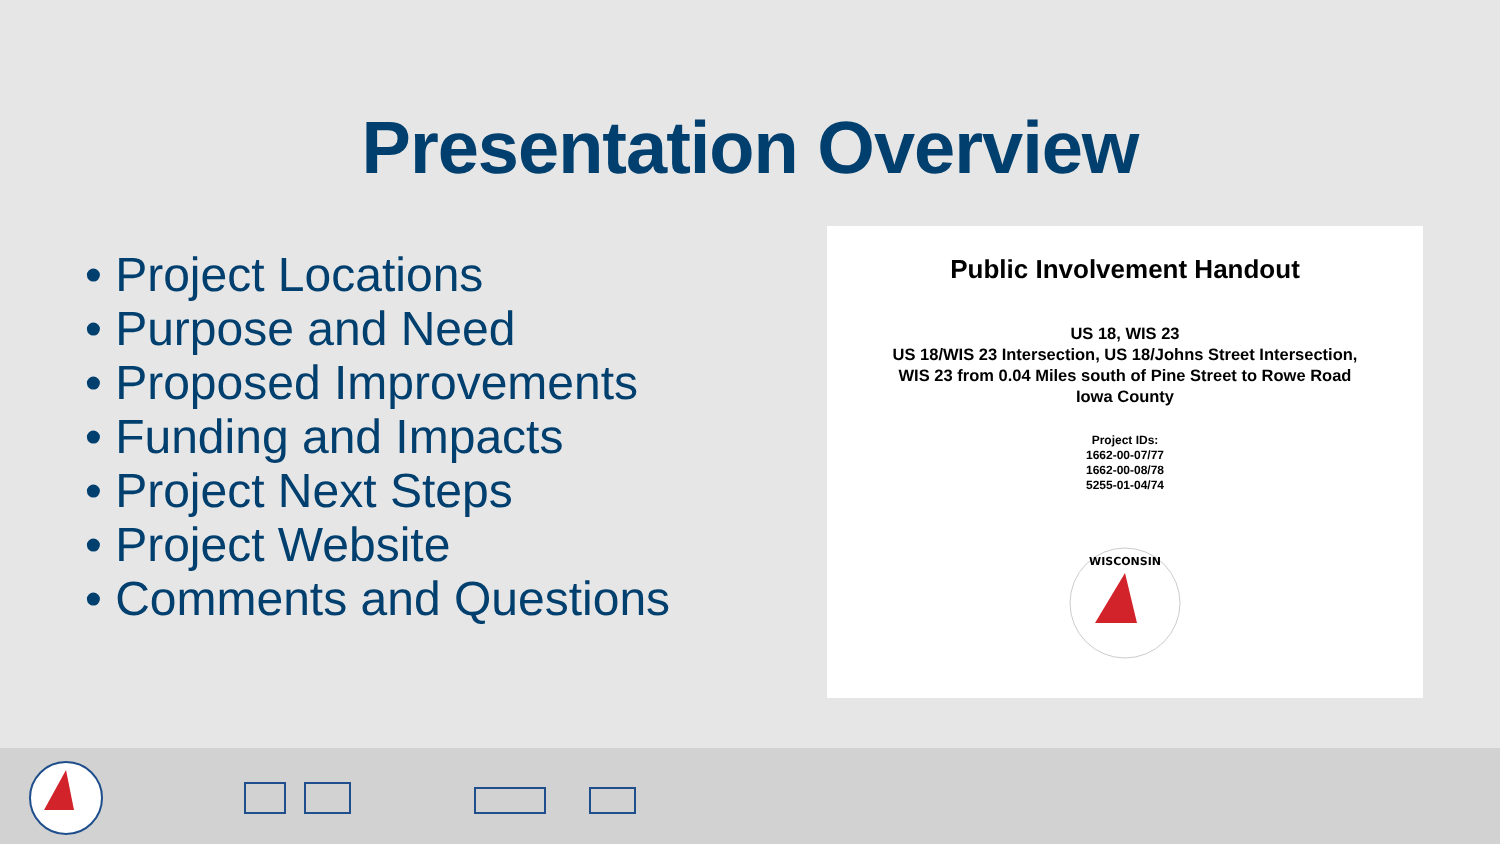Presentation Overview
• Project Locations
• Purpose and Need
• Proposed Improvements
• Funding and Impacts
• Project Next Steps
• Project Website
• Comments and Questions
Public Involvement Handout
US 18, WIS 23
US 18/WIS 23 Intersection, US 18/Johns Street Intersection,
WIS 23 from 0.04 Miles south of Pine Street to Rowe Road
Iowa County
Project IDs:
1662-00-07/77
1662-00-08/78
5255-01-04/74
WISCONSIN